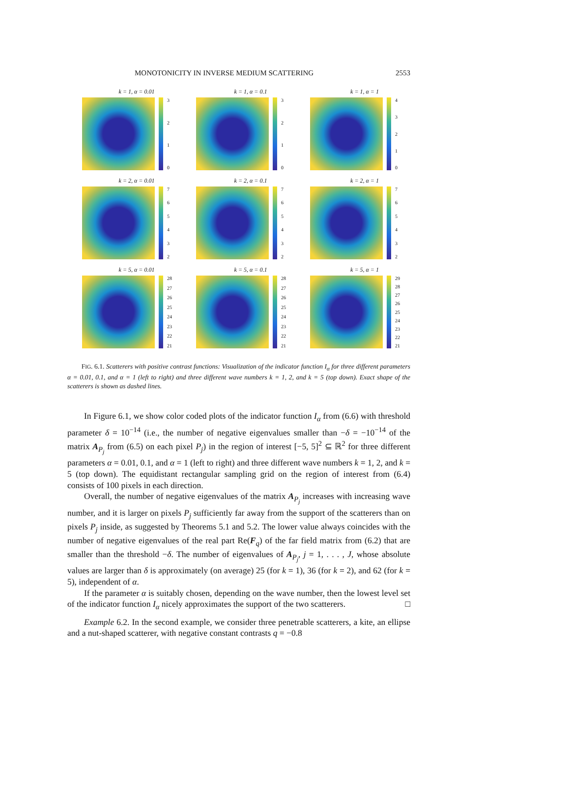MONOTONICITY IN INVERSE MEDIUM SCATTERING 2553
k = 1, α = 0.01
3210
k = 1, α = 0.1
3210
k = 1, α = 1
43210
k = 2, α = 0.01
765432
k = 2, α = 0.1
765432
k = 2, α = 1
765432
k = 5, α = 0.01
28
27
26
25
24
23
22
21
k = 5, α = 0.1
28
27
26
25
24
23
22
21
k = 5, α = 1
29
28
27
26
25
24
23
22
21
FIG. 6.1. Scatterers with positive contrast functions: Visualization of the indicator function I<sub>α</sub> for three different parameters α = 0.01, 0.1, and α = 1 (left to right) and three different wave numbers k = 1, 2, and k = 5 (top down). Exact shape of the scatterers is shown as dashed lines.
In Figure 6.1, we show color coded plots of the indicator function I<sub>α</sub> from (6.6) with threshold parameter δ = 10<sup>−14</sup> (i.e., the number of negative eigenvalues smaller than −δ = −10<sup>−14</sup> of the matrix A<sub>P<sub>j</sub></sub> from (6.5) on each pixel P<sub>j</sub>) in the region of interest [−5, 5]<sup>2</sup> ⊆ ℝ<sup>2</sup> for three different parameters α = 0.01, 0.1, and α = 1 (left to right) and three different wave numbers k = 1, 2, and k = 5 (top down). The equidistant rectangular sampling grid on the region of interest from (6.4) consists of 100 pixels in each direction.
Overall, the number of negative eigenvalues of the matrix A<sub>P<sub>j</sub></sub> increases with increasing wave number, and it is larger on pixels P<sub>j</sub> sufficiently far away from the support of the scatterers than on pixels P<sub>j</sub> inside, as suggested by Theorems 5.1 and 5.2. The lower value always coincides with the number of negative eigenvalues of the real part Re(F<sub>q</sub>) of the far field matrix from (6.2) that are smaller than the threshold −δ. The number of eigenvalues of A<sub>P<sub>j</sub></sub>, j = 1, . . . , J, whose absolute values are larger than δ is approximately (on average) 25 (for k = 1), 36 (for k = 2), and 62 (for k = 5), independent of α.
If the parameter α is suitably chosen, depending on the wave number, then the lowest level set of the indicator function I<sub>α</sub> nicely approximates the support of the two scatterers. □
Example 6.2. In the second example, we consider three penetrable scatterers, a kite, an ellipse and a nut-shaped scatterer, with negative constant contrasts q = −0.8